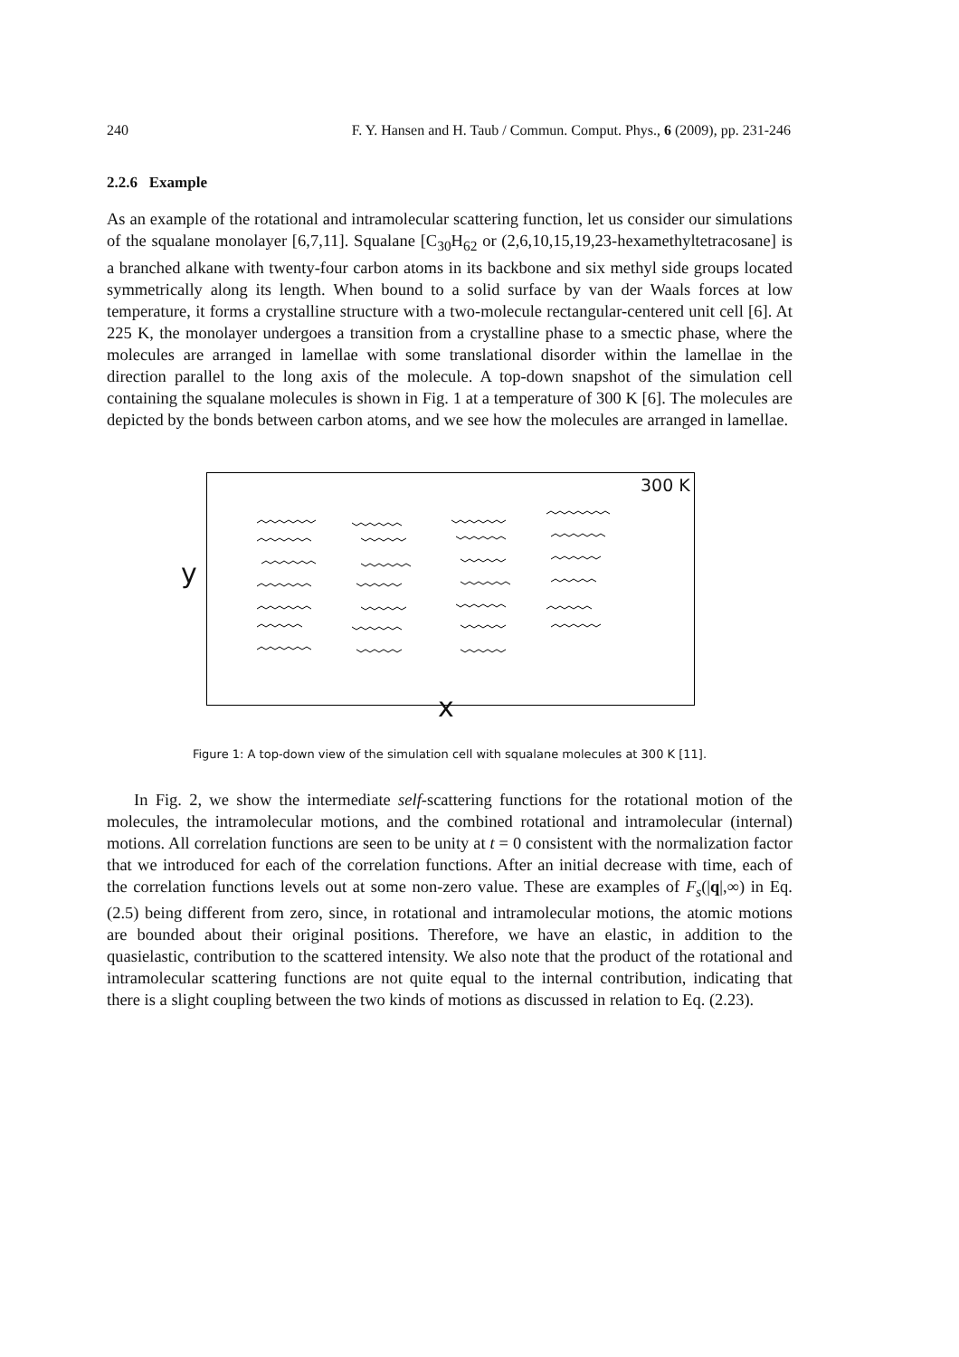240 F. Y. Hansen and H. Taub / Commun. Comput. Phys., 6 (2009), pp. 231-246
2.2.6 Example
As an example of the rotational and intramolecular scattering function, let us consider our simulations of the squalane monolayer [6,7,11]. Squalane [C<sub>30</sub>H<sub>62</sub> or (2,6,10,15,19,23-hexamethyltetracosane] is a branched alkane with twenty-four carbon atoms in its backbone and six methyl side groups located symmetrically along its length. When bound to a solid surface by van der Waals forces at low temperature, it forms a crystalline structure with a two-molecule rectangular-centered unit cell [6]. At 225 K, the monolayer undergoes a transition from a crystalline phase to a smectic phase, where the molecules are arranged in lamellae with some translational disorder within the lamellae in the direction parallel to the long axis of the molecule. A top-down snapshot of the simulation cell containing the squalane molecules is shown in Fig. 1 at a temperature of 300 K [6]. The molecules are depicted by the bonds between carbon atoms, and we see how the molecules are arranged in lamellae.
300 K
y
x
Figure 1: A top-down view of the simulation cell with squalane molecules at 300 K [11].
In Fig. 2, we show the intermediate self-scattering functions for the rotational motion of the molecules, the intramolecular motions, and the combined rotational and intramolecular (internal) motions. All correlation functions are seen to be unity at t = 0 consistent with the normalization factor that we introduced for each of the correlation functions. After an initial decrease with time, each of the correlation functions levels out at some non-zero value. These are examples of F<sub>s</sub>(|q|,∞) in Eq. (2.5) being different from zero, since, in rotational and intramolecular motions, the atomic motions are bounded about their original positions. Therefore, we have an elastic, in addition to the quasielastic, contribution to the scattered intensity. We also note that the product of the rotational and intramolecular scattering functions are not quite equal to the internal contribution, indicating that there is a slight coupling between the two kinds of motions as discussed in relation to Eq. (2.23).